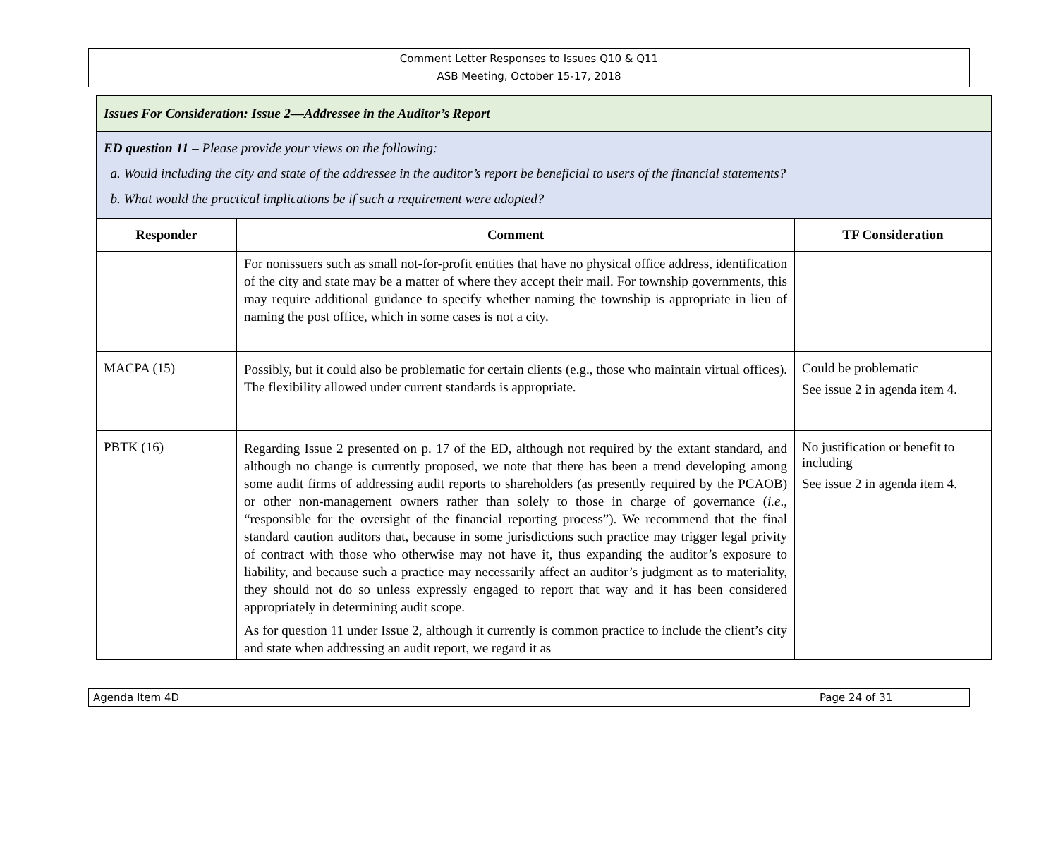Comment Letter Responses to Issues Q10 & Q11
ASB Meeting, October 15-17, 2018
| Issues For Consideration: Issue 2—Addressee in the Auditor’s Report | | |
| ED question 11 – Please provide your views on the following: a. Would including the city and state of the addressee in the auditor’s report be beneficial to users of the financial statements? b. What would the practical implications be if such a requirement were adopted? | | |
| Responder | Comment | TF Consideration |
| | For nonissuers such as small not-for-profit entities that have no physical office address, identification of the city and state may be a matter of where they accept their mail. For township governments, this may require additional guidance to specify whether naming the township is appropriate in lieu of naming the post office, which in some cases is not a city. | |
| MACPA (15) | Possibly, but it could also be problematic for certain clients (e.g., those who maintain virtual offices). The flexibility allowed under current standards is appropriate. | Could be problematic See issue 2 in agenda item 4. |
| PBTK (16) | Regarding Issue 2 presented on p. 17 of the ED, although not required by the extant standard, and although no change is currently proposed, we note that there has been a trend developing among some audit firms of addressing audit reports to shareholders (as presently required by the PCAOB) or other non-management owners rather than solely to those in charge of governance ( i.e ., “responsible for the oversight of the financial reporting process”). We recommend that the final standard caution auditors that, because in some jurisdictions such practice may trigger legal privity of contract with those who otherwise may not have it, thus expanding the auditor’s exposure to liability, and because such a practice may necessarily affect an auditor’s judgment as to materiality, they should not do so unless expressly engaged to report that way and it has been considered appropriately in determining audit scope. As for question 11 under Issue 2, although it currently is common practice to include the client’s city and state when addressing an audit report, we regard it as | No justification or benefit to including See issue 2 in agenda item 4. |
Agenda Item 4D Page 24 of 31